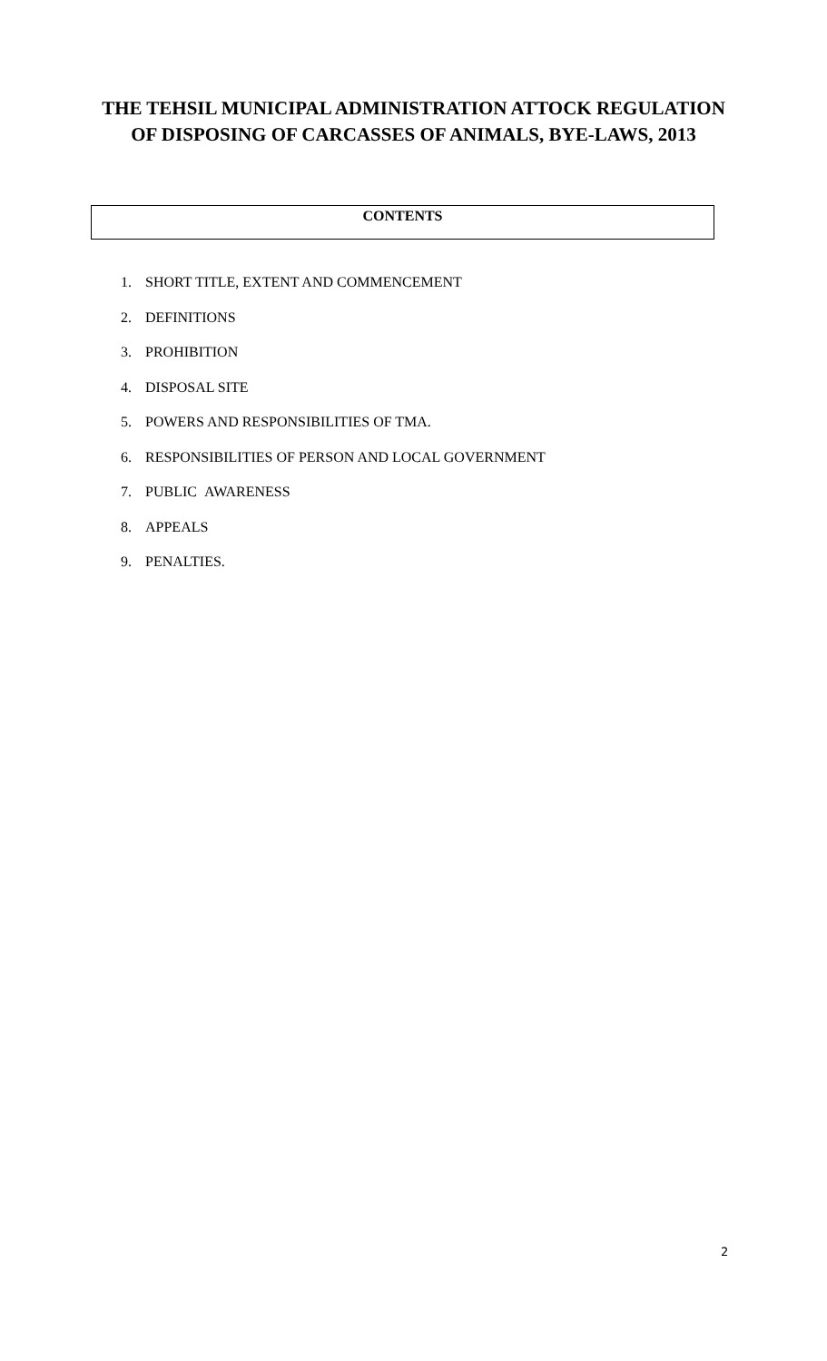THE TEHSIL MUNICIPAL ADMINISTRATION ATTOCK REGULATION
OF DISPOSING OF CARCASSES OF ANIMALS, BYE-LAWS, 2013
CONTENTS
1. SHORT TITLE, EXTENT AND COMMENCEMENT
2. DEFINITIONS
3. PROHIBITION
4. DISPOSAL SITE
5. POWERS AND RESPONSIBILITIES OF TMA.
6. RESPONSIBILITIES OF PERSON AND LOCAL GOVERNMENT
7. PUBLIC AWARENESS
8. APPEALS
9. PENALTIES.
2